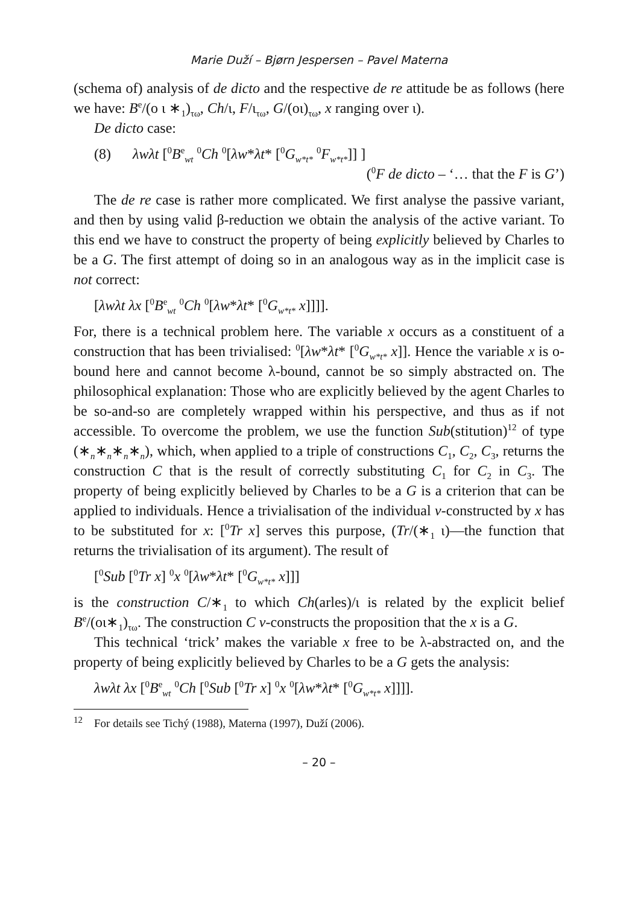Marie Duží – Bjørn Jespersen – Pavel Materna
(schema of) analysis of de dicto and the respective de re attitude be as follows (here we have: B<sup>e</sup>/(ο ι ∗<sub>1</sub>)<sub>τω</sub>, Ch/ι, F/ι<sub>τω</sub>, G/(οι)<sub>τω</sub>, x ranging over ι).
De dicto case:
(8) λwλt [<sup>0</sup>B<sup>e</sup><sub>wt</sub> <sup>0</sup>Ch <sup>0</sup>[λw*λt* [<sup>0</sup>G<sub>w*t*</sub> <sup>0</sup>F<sub>w*t*</sub>]] ]
(<sup>0</sup>F de dicto – ‘… that the F is G’)
The de re case is rather more complicated. We first analyse the passive variant, and then by using valid β-reduction we obtain the analysis of the active variant. To this end we have to construct the property of being explicitly believed by Charles to be a G. The first attempt of doing so in an analogous way as in the implicit case is not correct:
[λwλt λx [<sup>0</sup>B<sup>e</sup><sub>wt</sub> <sup>0</sup>Ch <sup>0</sup>[λw*λt* [<sup>0</sup>G<sub>w*t*</sub> x]]]].
For, there is a technical problem here. The variable x occurs as a constituent of a construction that has been trivialised: <sup>0</sup>[λw*λt* [<sup>0</sup>G<sub>w*t*</sub> x]]. Hence the variable x is o-bound here and cannot become λ-bound, cannot be so simply abstracted on. The philosophical explanation: Those who are explicitly believed by the agent Charles to be so-and-so are completely wrapped within his perspective, and thus as if not accessible. To overcome the problem, we use the function Sub(stitution)<sup>12</sup> of type (∗<sub>n</sub>∗<sub>n</sub>∗<sub>n</sub>∗<sub>n</sub>), which, when applied to a triple of constructions C<sub>1</sub>, C<sub>2</sub>, C<sub>3</sub>, returns the construction C that is the result of correctly substituting C<sub>1</sub> for C<sub>2</sub> in C<sub>3</sub>. The property of being explicitly believed by Charles to be a G is a criterion that can be applied to individuals. Hence a trivialisation of the individual v-constructed by x has to be substituted for x: [<sup>0</sup>Tr x] serves this purpose, (Tr/(∗<sub>1</sub> ι)—the function that returns the trivialisation of its argument). The result of
[<sup>0</sup>Sub [<sup>0</sup>Tr x] <sup>0</sup>x <sup>0</sup>[λw*λt* [<sup>0</sup>G<sub>w*t*</sub> x]]]
is the construction C/∗<sub>1</sub> to which Ch(arles)/ι is related by the explicit belief B<sup>e</sup>/(οι∗<sub>1</sub>)<sub>τω</sub>. The construction C v-constructs the proposition that the x is a G.
This technical ‘trick’ makes the variable x free to be λ-abstracted on, and the property of being explicitly believed by Charles to be a G gets the analysis:
λwλt λx [<sup>0</sup>B<sup>e</sup><sub>wt</sub> <sup>0</sup>Ch [<sup>0</sup>Sub [<sup>0</sup>Tr x] <sup>0</sup>x <sup>0</sup>[λw*λt* [<sup>0</sup>G<sub>w*t*</sub> x]]]].
<sup>12</sup> For details see Tichý (1988), Materna (1997), Duží (2006).
– 20 –